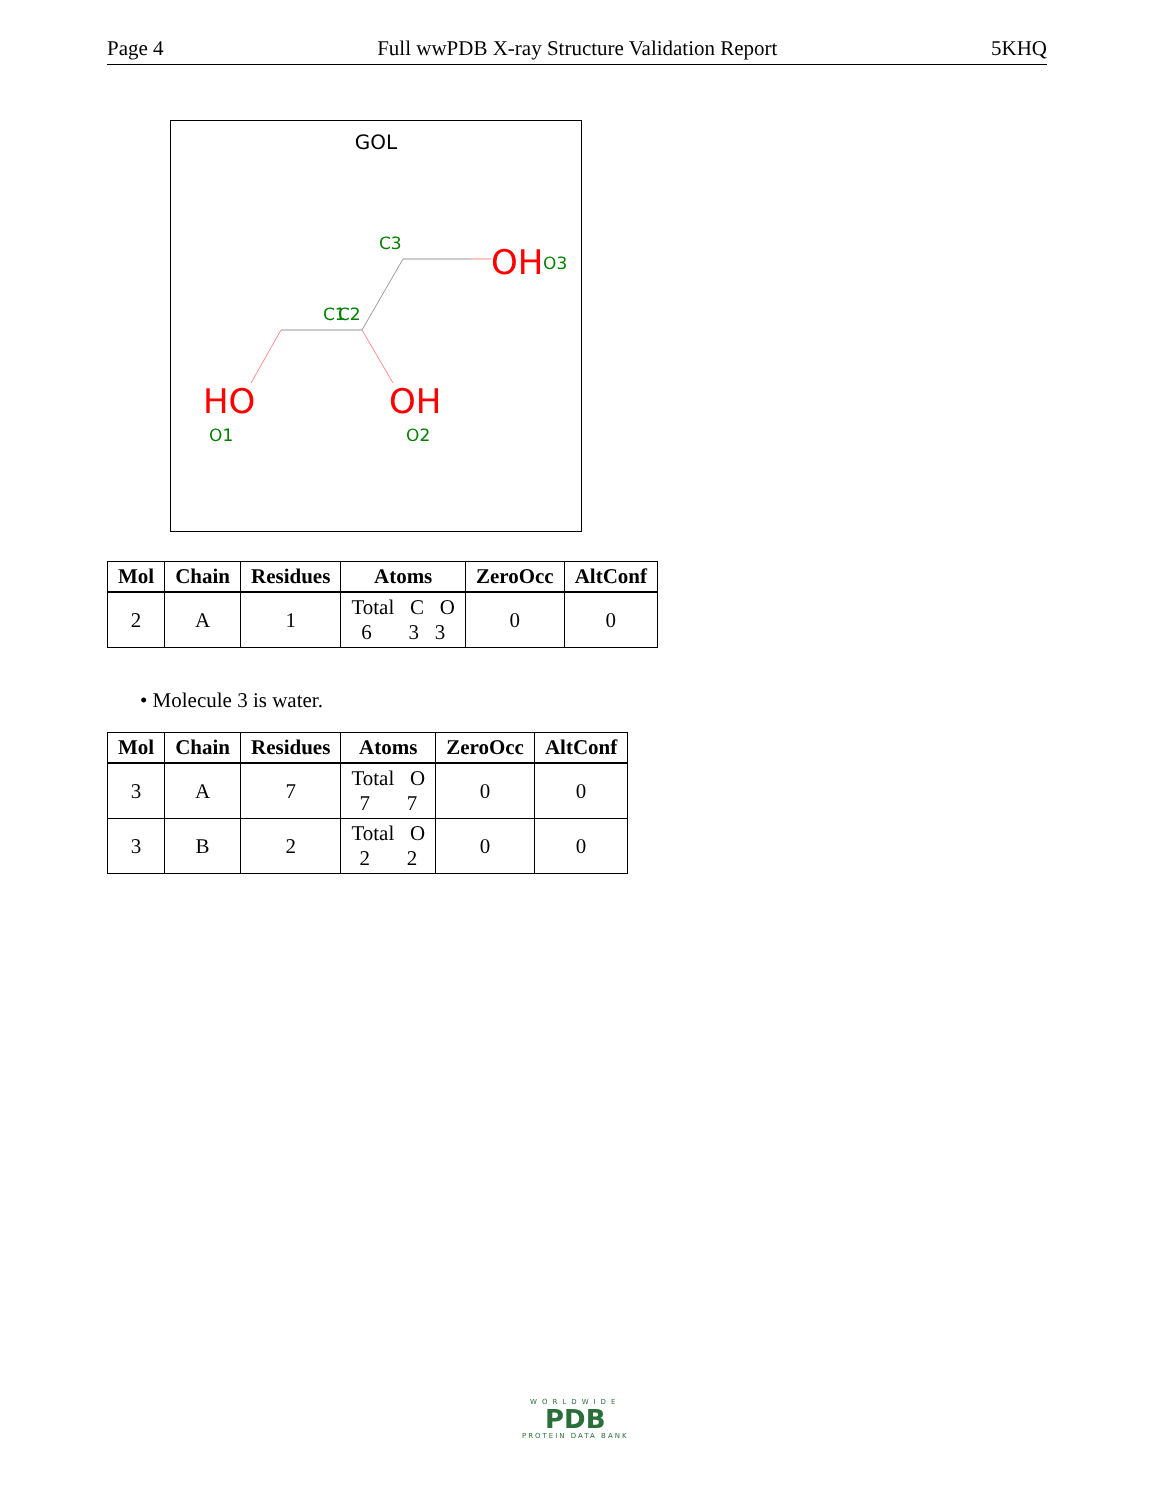Page 4 Full wwPDB X-ray Structure Validation Report 5KHQ
GOL
C3
C1
C2
OH
O3
HO
O1
OH
O2
| Mol | Chain | Residues | Atoms | ZeroOcc | AltConf |
| --- | --- | --- | --- | --- | --- |
| 2 | A | 1 | Total C O 6 3 3 | 0 | 0 |
• Molecule 3 is water.
| Mol | Chain | Residues | Atoms | ZeroOcc | AltConf |
| --- | --- | --- | --- | --- | --- |
| 3 | A | 7 | Total O 7 7 | 0 | 0 |
| 3 | B | 2 | Total O 2 2 | 0 | 0 |
WORLDWIDE
PDB
PROTEIN DATA BANK